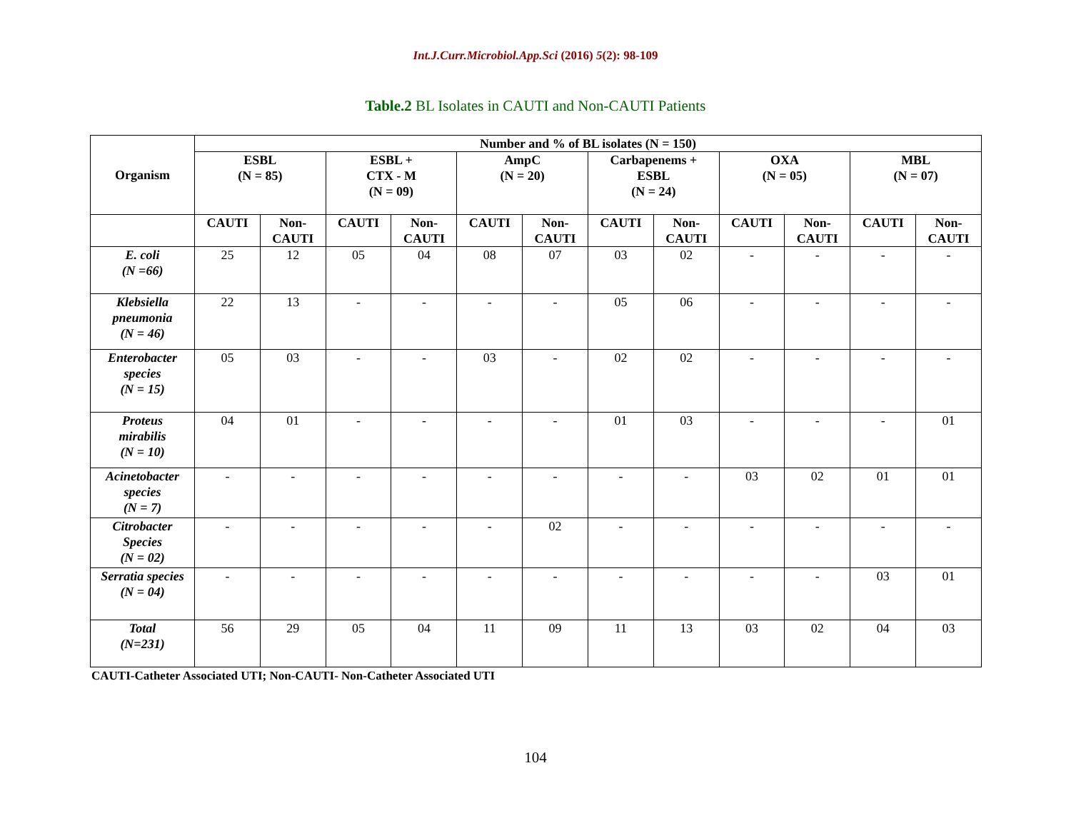Int.J.Curr.Microbiol.App.Sci (2016) 5(2): 98-109
Table.2 BL Isolates in CAUTI and Non-CAUTI Patients
| Organism | Number and % of BL isolates (N = 150) | | | | | | | | | | | |
| --- | --- | --- | --- | --- | --- | --- | --- | --- | --- | --- | --- | --- |
| | ESBL (N = 85) | | ESBL + CTX - M (N = 09) | | AmpC (N = 20) | | Carbapenems + ESBL (N = 24) | | OXA (N = 05) | | MBL (N = 07) | |
| | CAUTI | Non- CAUTI | CAUTI | Non- CAUTI | CAUTI | Non- CAUTI | CAUTI | Non- CAUTI | CAUTI | Non- CAUTI | CAUTI | Non- CAUTI |
| E. coli (N =66) | 25 | 12 | 05 | 04 | 08 | 07 | 03 | 02 | - | - | - | - |
| Klebsiella pneumonia (N = 46) | 22 | 13 | - | - | - | - | 05 | 06 | - | - | - | - |
| Enterobacter species (N = 15) | 05 | 03 | - | - | 03 | - | 02 | 02 | - | - | - | - |
| Proteus mirabilis (N = 10) | 04 | 01 | - | - | - | - | 01 | 03 | - | - | - | 01 |
| Acinetobacter species (N = 7) | - | - | - | - | - | - | - | - | 03 | 02 | 01 | 01 |
| Citrobacter Species (N = 02) | - | - | - | - | - | 02 | - | - | - | - | - | - |
| Serratia species (N = 04) | - | - | - | - | - | - | - | - | - | - | 03 | 01 |
| Total (N=231) | 56 | 29 | 05 | 04 | 11 | 09 | 11 | 13 | 03 | 02 | 04 | 03 |
CAUTI-Catheter Associated UTI; Non-CAUTI- Non-Catheter Associated UTI
104